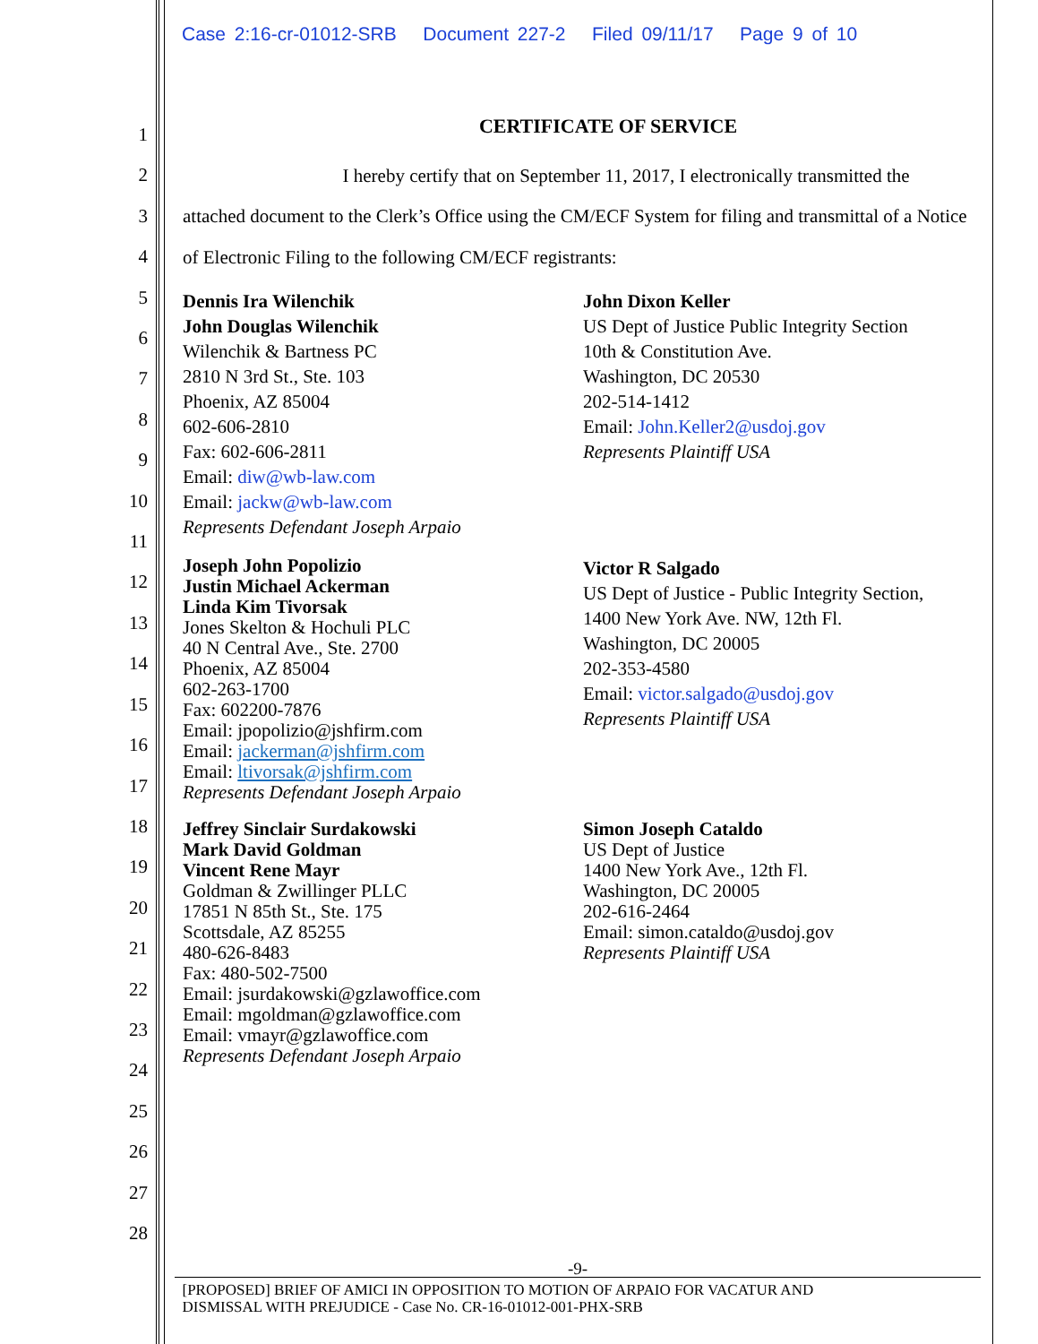Case 2:16-cr-01012-SRB Document 227-2 Filed 09/11/17 Page 9 of 10
1
2
3
4
5
6
7
8
9
10
11
12
13
14
15
16
17
18
19
20
21
22
23
24
25
26
27
28
CERTIFICATE OF SERVICE
I hereby certify that on September 11, 2017, I electronically transmitted the attached document to the Clerk’s Office using the CM/ECF System for filing and transmittal of a Notice of Electronic Filing to the following CM/ECF registrants:
Dennis Ira Wilenchik
John Douglas Wilenchik
Wilenchik & Bartness PC
2810 N 3rd St., Ste. 103
Phoenix, AZ 85004
602-606-2810
Fax: 602-606-2811
Email: diw@wb-law.com
Email: jackw@wb-law.com
Represents Defendant Joseph Arpaio
John Dixon Keller
US Dept of Justice Public Integrity Section
10th & Constitution Ave.
Washington, DC 20530
202-514-1412
Email: John.Keller2@usdoj.gov
Represents Plaintiff USA
Joseph John Popolizio
Justin Michael Ackerman
Linda Kim Tivorsak
Jones Skelton & Hochuli PLC
40 N Central Ave., Ste. 2700
Phoenix, AZ 85004
602-263-1700
Fax: 602200-7876
Email: jpopolizio@jshfirm.com
Email: jackerman@jshfirm.com
Email: ltivorsak@jshfirm.com
Represents Defendant Joseph Arpaio
Victor R Salgado
US Dept of Justice - Public Integrity Section,
1400 New York Ave. NW, 12th Fl.
Washington, DC 20005
202-353-4580
Email: victor.salgado@usdoj.gov
Represents Plaintiff USA
Jeffrey Sinclair Surdakowski
Mark David Goldman
Vincent Rene Mayr
Goldman & Zwillinger PLLC
17851 N 85th St., Ste. 175
Scottsdale, AZ 85255
480-626-8483
Fax: 480-502-7500
Email: jsurdakowski@gzlawoffice.com
Email: mgoldman@gzlawoffice.com
Email: vmayr@gzlawoffice.com
Represents Defendant Joseph Arpaio
Simon Joseph Cataldo
US Dept of Justice
1400 New York Ave., 12th Fl.
Washington, DC 20005
202-616-2464
Email: simon.cataldo@usdoj.gov
Represents Plaintiff USA
-9-
[PROPOSED] BRIEF OF AMICI IN OPPOSITION TO MOTION OF ARPAIO FOR VACATUR AND
DISMISSAL WITH PREJUDICE - Case No. CR-16-01012-001-PHX-SRB